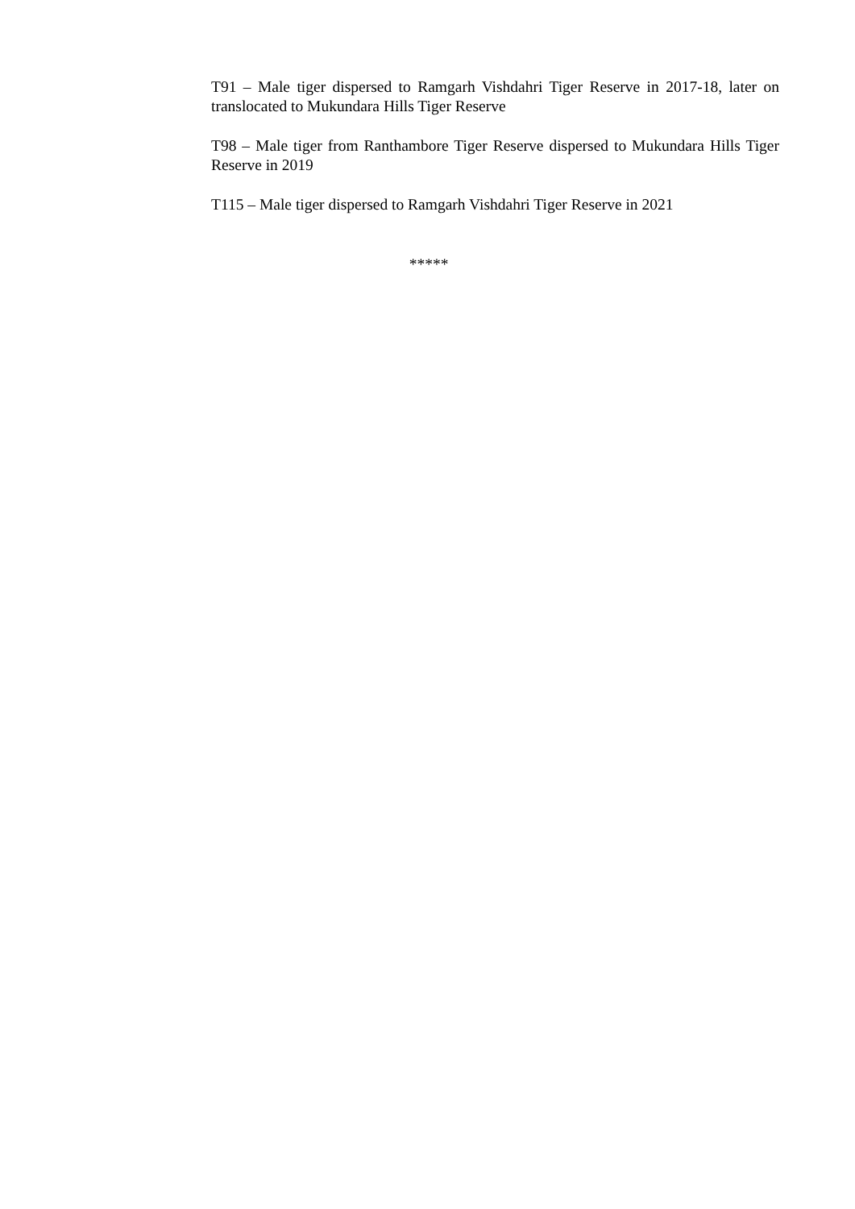T91 – Male tiger dispersed to Ramgarh Vishdahri Tiger Reserve in 2017-18, later on translocated to Mukundara Hills Tiger Reserve
T98 – Male tiger from Ranthambore Tiger Reserve dispersed to Mukundara Hills Tiger Reserve in 2019
T115 – Male tiger dispersed to Ramgarh Vishdahri Tiger Reserve in 2021
*****